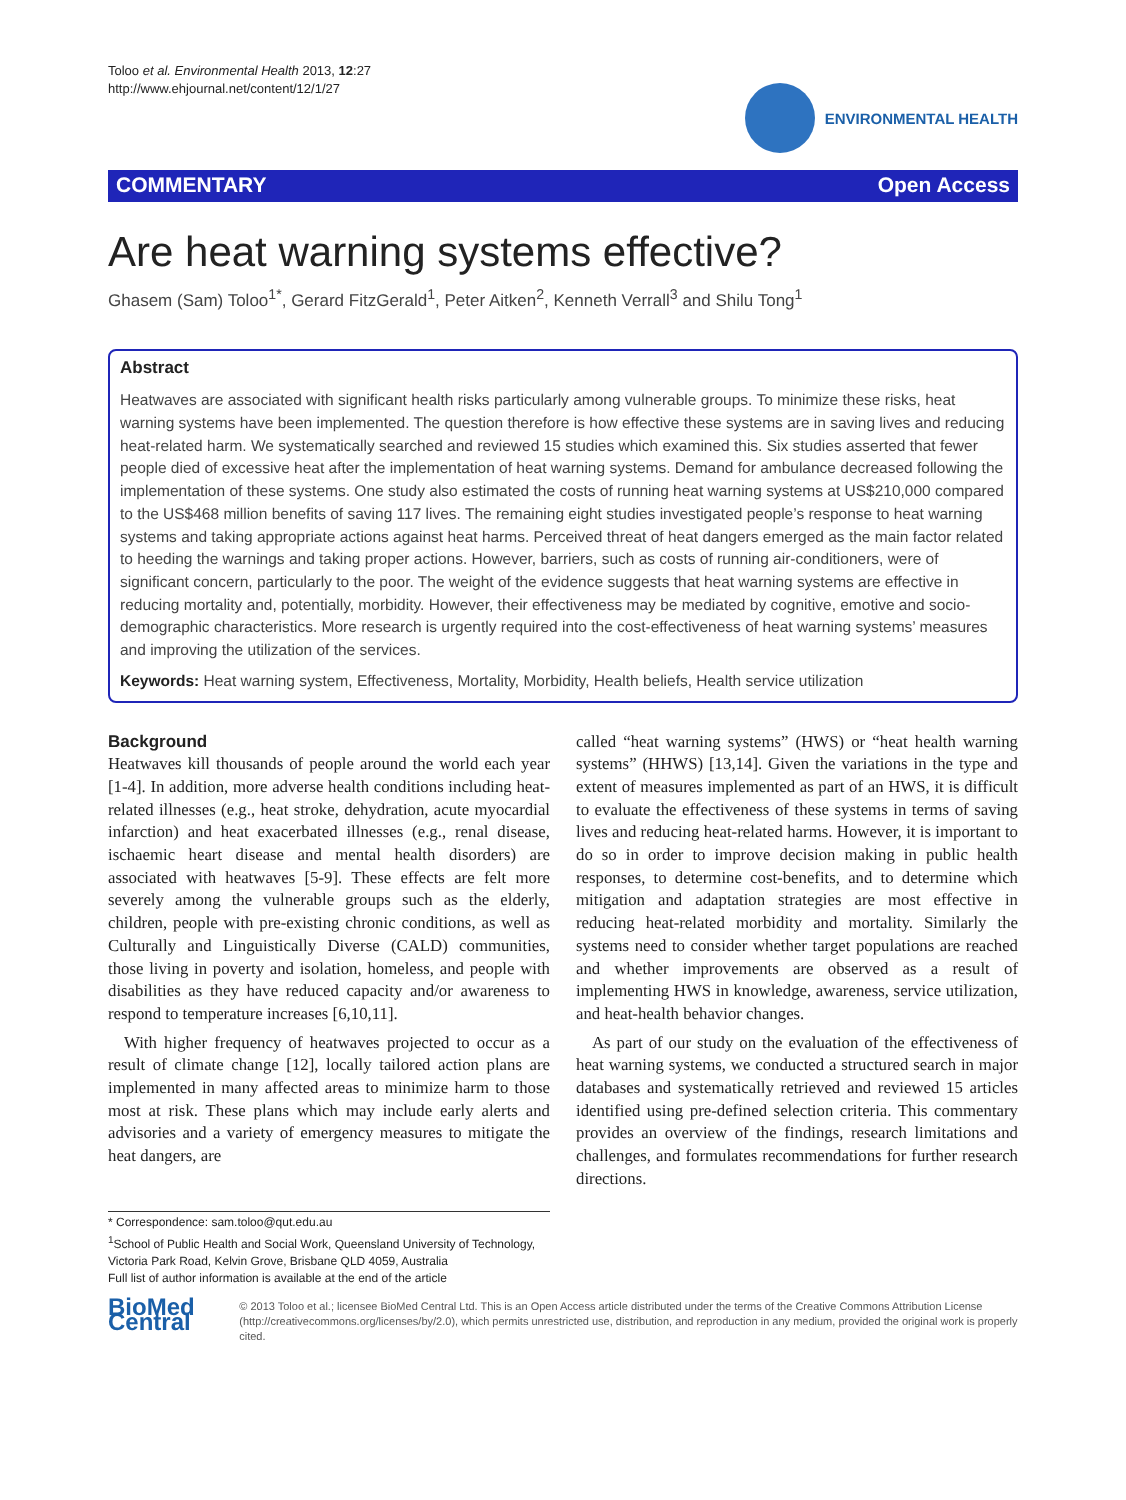Toloo et al. Environmental Health 2013, 12:27
http://www.ehjournal.net/content/12/1/27
ENVIRONMENTAL HEALTH
COMMENTARY Open Access
Are heat warning systems effective?
Ghasem (Sam) Toloo<sup>1*</sup>, Gerard FitzGerald<sup>1</sup>, Peter Aitken<sup>2</sup>, Kenneth Verrall<sup>3</sup> and Shilu Tong<sup>1</sup>
Abstract
Heatwaves are associated with significant health risks particularly among vulnerable groups. To minimize these risks, heat warning systems have been implemented. The question therefore is how effective these systems are in saving lives and reducing heat-related harm. We systematically searched and reviewed 15 studies which examined this. Six studies asserted that fewer people died of excessive heat after the implementation of heat warning systems. Demand for ambulance decreased following the implementation of these systems. One study also estimated the costs of running heat warning systems at US$210,000 compared to the US$468 million benefits of saving 117 lives. The remaining eight studies investigated people’s response to heat warning systems and taking appropriate actions against heat harms. Perceived threat of heat dangers emerged as the main factor related to heeding the warnings and taking proper actions. However, barriers, such as costs of running air-conditioners, were of significant concern, particularly to the poor. The weight of the evidence suggests that heat warning systems are effective in reducing mortality and, potentially, morbidity. However, their effectiveness may be mediated by cognitive, emotive and socio-demographic characteristics. More research is urgently required into the cost-effectiveness of heat warning systems’ measures and improving the utilization of the services.
Keywords: Heat warning system, Effectiveness, Mortality, Morbidity, Health beliefs, Health service utilization
Background
Heatwaves kill thousands of people around the world each year [1-4]. In addition, more adverse health conditions including heat-related illnesses (e.g., heat stroke, dehydration, acute myocardial infarction) and heat exacerbated illnesses (e.g., renal disease, ischaemic heart disease and mental health disorders) are associated with heatwaves [5-9]. These effects are felt more severely among the vulnerable groups such as the elderly, children, people with pre-existing chronic conditions, as well as Culturally and Linguistically Diverse (CALD) communities, those living in poverty and isolation, homeless, and people with disabilities as they have reduced capacity and/or awareness to respond to temperature increases [6,10,11].
With higher frequency of heatwaves projected to occur as a result of climate change [12], locally tailored action plans are implemented in many affected areas to minimize harm to those most at risk. These plans which may include early alerts and advisories and a variety of emergency measures to mitigate the heat dangers, are
called “heat warning systems” (HWS) or “heat health warning systems” (HHWS) [13,14]. Given the variations in the type and extent of measures implemented as part of an HWS, it is difficult to evaluate the effectiveness of these systems in terms of saving lives and reducing heat-related harms. However, it is important to do so in order to improve decision making in public health responses, to determine cost-benefits, and to determine which mitigation and adaptation strategies are most effective in reducing heat-related morbidity and mortality. Similarly the systems need to consider whether target populations are reached and whether improvements are observed as a result of implementing HWS in knowledge, awareness, service utilization, and heat-health behavior changes.
As part of our study on the evaluation of the effectiveness of heat warning systems, we conducted a structured search in major databases and systematically retrieved and reviewed 15 articles identified using pre-defined selection criteria. This commentary provides an overview of the findings, research limitations and challenges, and formulates recommendations for further research directions.
* Correspondence: sam.toloo@qut.edu.au
<sup>1</sup> School of Public Health and Social Work, Queensland University of Technology, Victoria Park Road, Kelvin Grove, Brisbane QLD 4059, Australia
Full list of author information is available at the end of the article
BioMed Central
© 2013 Toloo et al.; licensee BioMed Central Ltd. This is an Open Access article distributed under the terms of the Creative Commons Attribution License (http://creativecommons.org/licenses/by/2.0), which permits unrestricted use, distribution, and reproduction in any medium, provided the original work is properly cited.